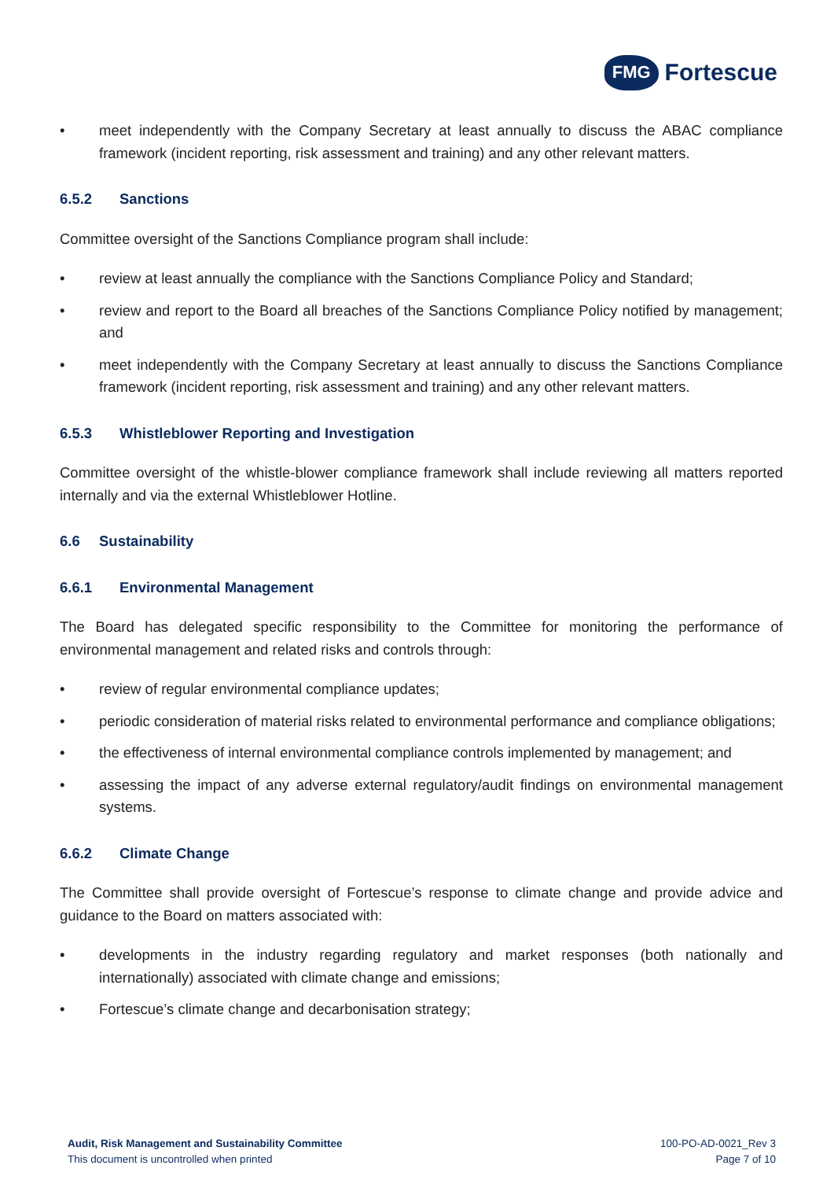FMG Fortescue
• meet independently with the Company Secretary at least annually to discuss the ABAC compliance framework (incident reporting, risk assessment and training) and any other relevant matters.
6.5.2 Sanctions
Committee oversight of the Sanctions Compliance program shall include:
• review at least annually the compliance with the Sanctions Compliance Policy and Standard;
• review and report to the Board all breaches of the Sanctions Compliance Policy notified by management; and
• meet independently with the Company Secretary at least annually to discuss the Sanctions Compliance framework (incident reporting, risk assessment and training) and any other relevant matters.
6.5.3 Whistleblower Reporting and Investigation
Committee oversight of the whistle-blower compliance framework shall include reviewing all matters reported internally and via the external Whistleblower Hotline.
6.6 Sustainability
6.6.1 Environmental Management
The Board has delegated specific responsibility to the Committee for monitoring the performance of environmental management and related risks and controls through:
• review of regular environmental compliance updates;
• periodic consideration of material risks related to environmental performance and compliance obligations;
• the effectiveness of internal environmental compliance controls implemented by management; and
• assessing the impact of any adverse external regulatory/audit findings on environmental management systems.
6.6.2 Climate Change
The Committee shall provide oversight of Fortescue’s response to climate change and provide advice and guidance to the Board on matters associated with:
• developments in the industry regarding regulatory and market responses (both nationally and internationally) associated with climate change and emissions;
• Fortescue’s climate change and decarbonisation strategy;
Audit, Risk Management and Sustainability Committee
This document is uncontrolled when printed
100-PO-AD-0021_Rev 3
Page 7 of 10